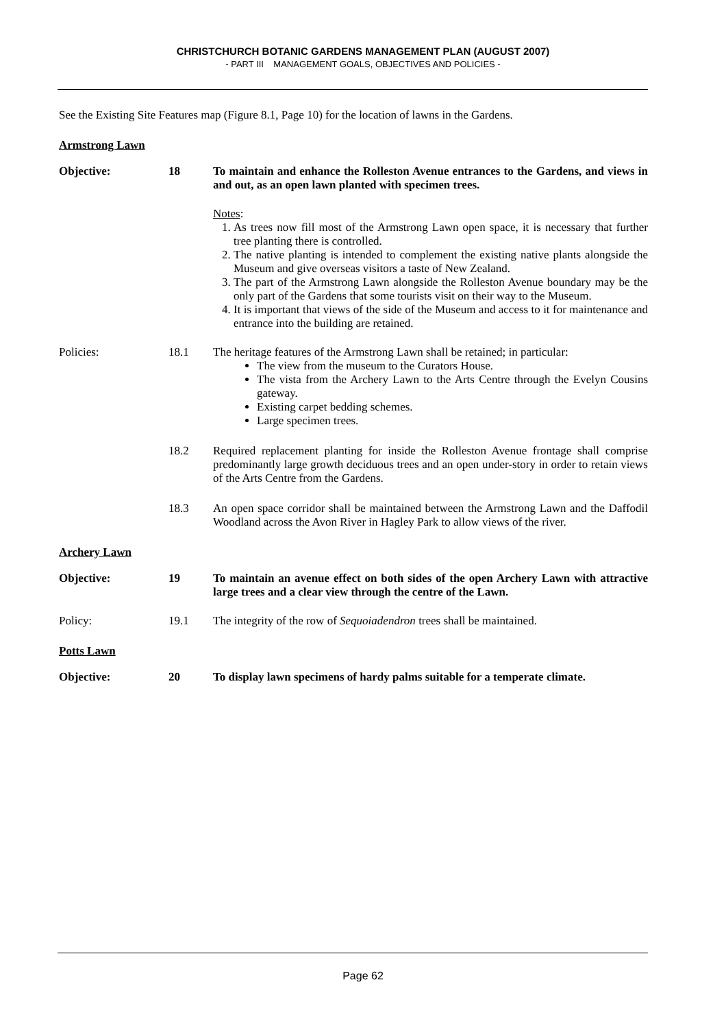CHRISTCHURCH BOTANIC GARDENS MANAGEMENT PLAN (AUGUST 2007)
- PART III MANAGEMENT GOALS, OBJECTIVES AND POLICIES -
See the Existing Site Features map (Figure 8.1, Page 10) for the location of lawns in the Gardens.
Armstrong Lawn
Objective: 18 To maintain and enhance the Rolleston Avenue entrances to the Gardens, and views in and out, as an open lawn planted with specimen trees.
Notes:
1. As trees now fill most of the Armstrong Lawn open space, it is necessary that further tree planting there is controlled.
2. The native planting is intended to complement the existing native plants alongside the Museum and give overseas visitors a taste of New Zealand.
3. The part of the Armstrong Lawn alongside the Rolleston Avenue boundary may be the only part of the Gardens that some tourists visit on their way to the Museum.
4. It is important that views of the side of the Museum and access to it for maintenance and entrance into the building are retained.
Policies: 18.1 The heritage features of the Armstrong Lawn shall be retained; in particular:
The view from the museum to the Curators House.
The vista from the Archery Lawn to the Arts Centre through the Evelyn Cousins gateway.
Existing carpet bedding schemes.
Large specimen trees.
18.2 Required replacement planting for inside the Rolleston Avenue frontage shall comprise predominantly large growth deciduous trees and an open under-story in order to retain views of the Arts Centre from the Gardens.
18.3 An open space corridor shall be maintained between the Armstrong Lawn and the Daffodil Woodland across the Avon River in Hagley Park to allow views of the river.
Archery Lawn
Objective: 19 To maintain an avenue effect on both sides of the open Archery Lawn with attractive large trees and a clear view through the centre of the Lawn.
Policy: 19.1 The integrity of the row of Sequoiadendron trees shall be maintained.
Potts Lawn
Objective: 20 To display lawn specimens of hardy palms suitable for a temperate climate.
Page 62